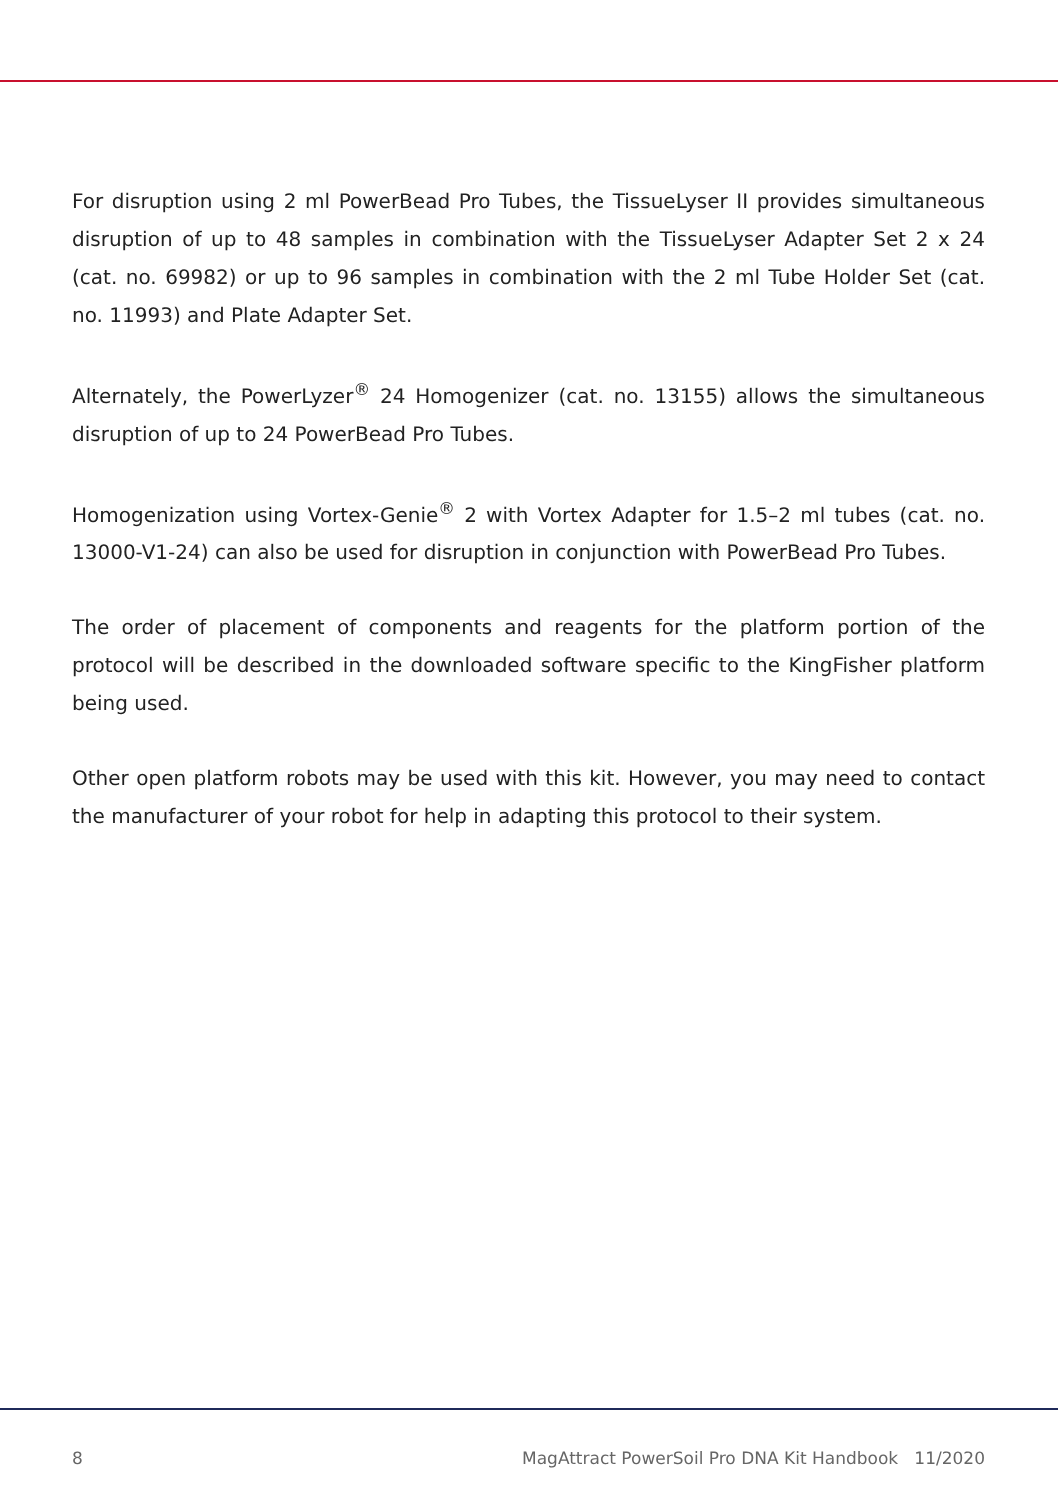For disruption using 2 ml PowerBead Pro Tubes, the TissueLyser II provides simultaneous disruption of up to 48 samples in combination with the TissueLyser Adapter Set 2 x 24 (cat. no. 69982) or up to 96 samples in combination with the 2 ml Tube Holder Set (cat. no. 11993) and Plate Adapter Set.
Alternately, the PowerLyzer<sup>®</sup> 24 Homogenizer (cat. no. 13155) allows the simultaneous disruption of up to 24 PowerBead Pro Tubes.
Homogenization using Vortex-Genie<sup>®</sup> 2 with Vortex Adapter for 1.5–2 ml tubes (cat. no. 13000-V1-24) can also be used for disruption in conjunction with PowerBead Pro Tubes.
The order of placement of components and reagents for the platform portion of the protocol will be described in the downloaded software specific to the KingFisher platform being used.
Other open platform robots may be used with this kit. However, you may need to contact the manufacturer of your robot for help in adapting this protocol to their system.
8 MagAttract PowerSoil Pro DNA Kit Handbook 11/2020